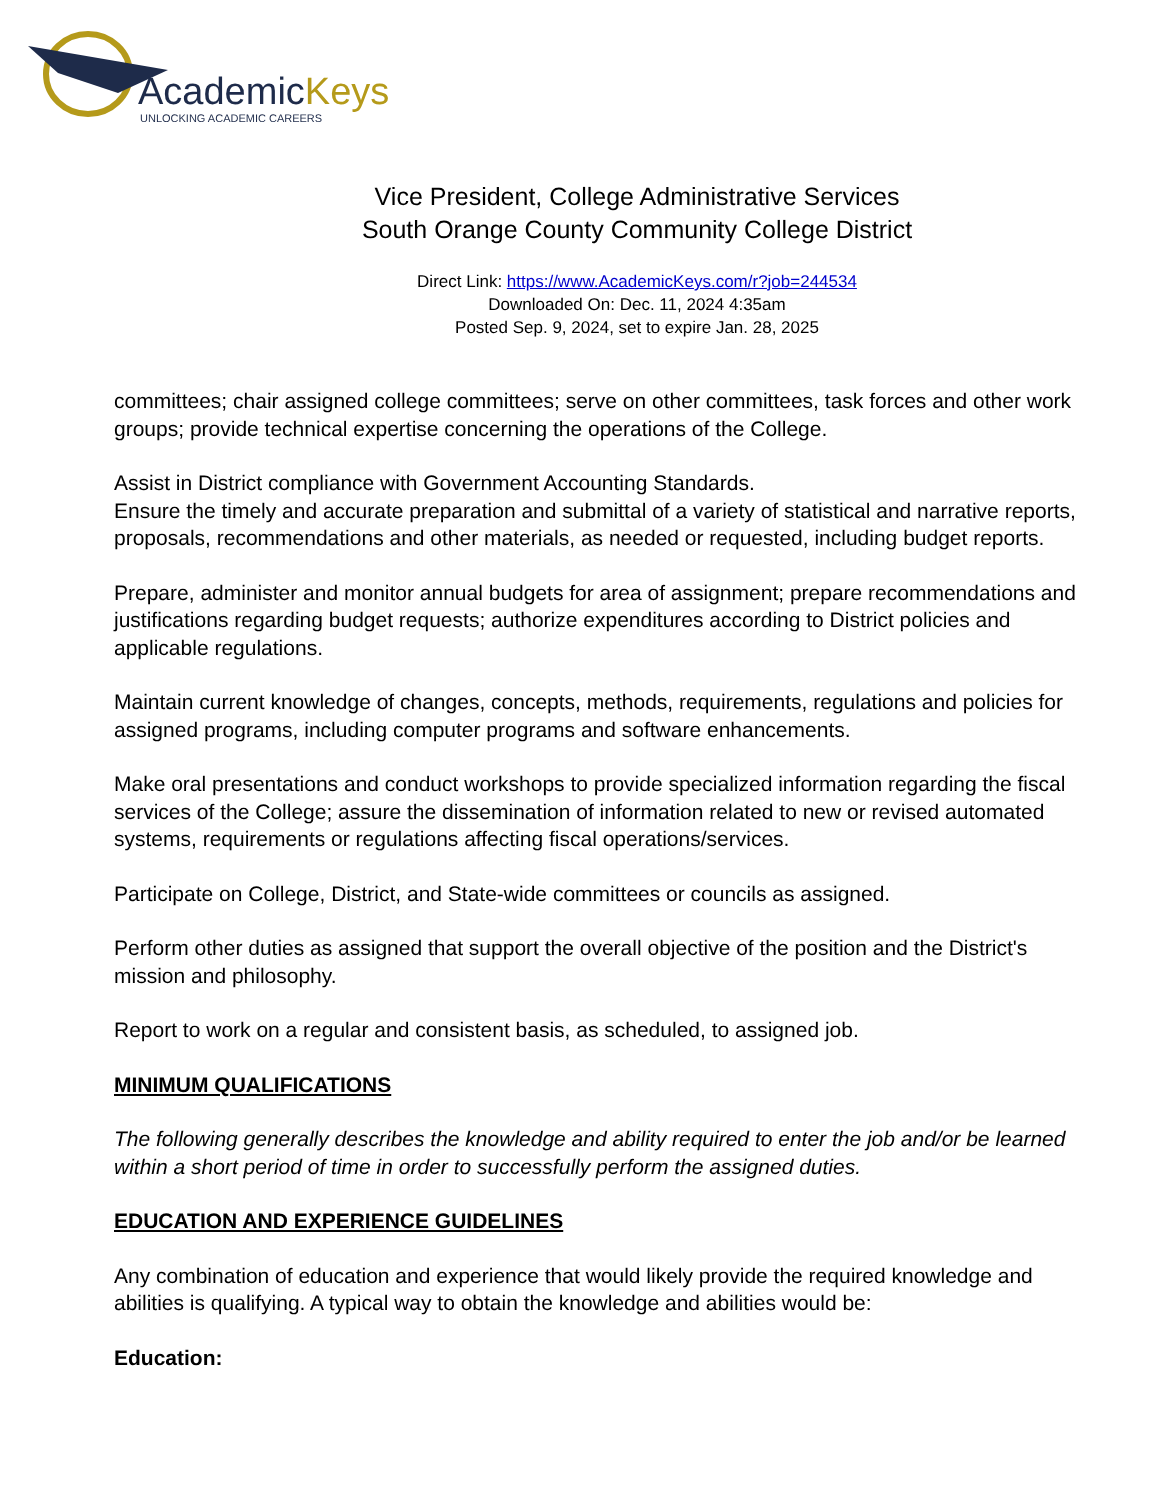AcademicKeys
UNLOCKING ACADEMIC CAREERS
Vice President, College Administrative Services
South Orange County Community College District
Direct Link: https://www.AcademicKeys.com/r?job=244534
Downloaded On: Dec. 11, 2024 4:35am
Posted Sep. 9, 2024, set to expire Jan. 28, 2025
committees; chair assigned college committees; serve on other committees, task forces and other work groups; provide technical expertise concerning the operations of the College.
Assist in District compliance with Government Accounting Standards.
Ensure the timely and accurate preparation and submittal of a variety of statistical and narrative reports, proposals, recommendations and other materials, as needed or requested, including budget reports.
Prepare, administer and monitor annual budgets for area of assignment; prepare recommendations and justifications regarding budget requests; authorize expenditures according to District policies and applicable regulations.
Maintain current knowledge of changes, concepts, methods, requirements, regulations and policies for assigned programs, including computer programs and software enhancements.
Make oral presentations and conduct workshops to provide specialized information regarding the fiscal services of the College; assure the dissemination of information related to new or revised automated systems, requirements or regulations affecting fiscal operations/services.
Participate on College, District, and State-wide committees or councils as assigned.
Perform other duties as assigned that support the overall objective of the position and the District's mission and philosophy.
Report to work on a regular and consistent basis, as scheduled, to assigned job.
MINIMUM QUALIFICATIONS
The following generally describes the knowledge and ability required to enter the job and/or be learned within a short period of time in order to successfully perform the assigned duties.
EDUCATION AND EXPERIENCE GUIDELINES
Any combination of education and experience that would likely provide the required knowledge and abilities is qualifying. A typical way to obtain the knowledge and abilities would be:
Education: